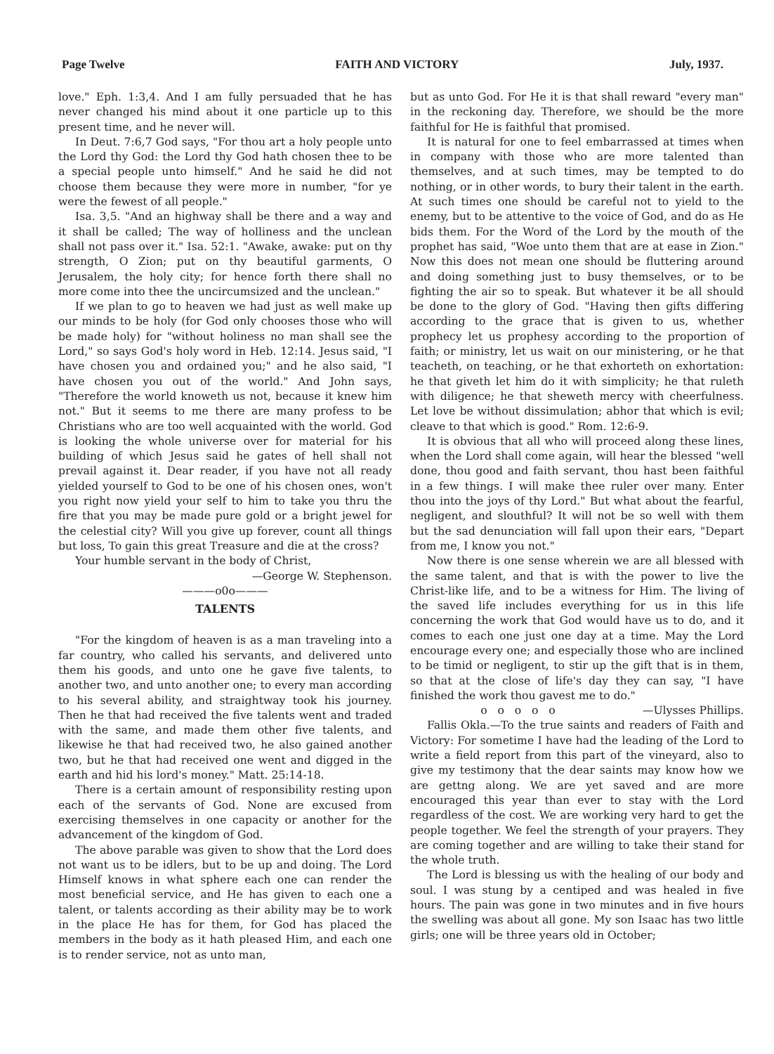Page Twelve FAITH AND VICTORY July, 1937.
love." Eph. 1:3,4. And I am fully persuaded that he has never changed his mind about it one particle up to this present time, and he never will.
In Deut. 7:6,7 God says, "For thou art a holy people unto the Lord thy God: the Lord thy God hath chosen thee to be a special people unto himself." And he said he did not choose them because they were more in number, "for ye were the fewest of all people."
Isa. 3,5. "And an highway shall be there and a way and it shall be called; The way of holliness and the unclean shall not pass over it." Isa. 52:1. "Awake, awake: put on thy strength, O Zion; put on thy beautiful garments, O Jerusalem, the holy city; for hence forth there shall no more come into thee the uncircumsized and the unclean."
If we plan to go to heaven we had just as well make up our minds to be holy (for God only chooses those who will be made holy) for "without holiness no man shall see the Lord," so says God's holy word in Heb. 12:14. Jesus said, "I have chosen you and ordained you;" and he also said, "I have chosen you out of the world." And John says, "Therefore the world knoweth us not, because it knew him not." But it seems to me there are many profess to be Christians who are too well acquainted with the world. God is looking the whole universe over for material for his building of which Jesus said he gates of hell shall not prevail against it. Dear reader, if you have not all ready yielded yourself to God to be one of his chosen ones, won't you right now yield your self to him to take you thru the fire that you may be made pure gold or a bright jewel for the celestial city? Will you give up forever, count all things but loss, To gain this great Treasure and die at the cross?
Your humble servant in the body of Christ,
—George W. Stephenson.
———o0o———
TALENTS
"For the kingdom of heaven is as a man traveling into a far country, who called his servants, and delivered unto them his goods, and unto one he gave five talents, to another two, and unto another one; to every man according to his several ability, and straightway took his journey. Then he that had received the five talents went and traded with the same, and made them other five talents, and likewise he that had received two, he also gained another two, but he that had received one went and digged in the earth and hid his lord's money." Matt. 25:14-18.
There is a certain amount of responsibility resting upon each of the servants of God. None are excused from exercising themselves in one capacity or another for the advancement of the kingdom of God.
The above parable was given to show that the Lord does not want us to be idlers, but to be up and doing. The Lord Himself knows in what sphere each one can render the most beneficial service, and He has given to each one a talent, or talents according as their ability may be to work in the place He has for them, for God has placed the members in the body as it hath pleased Him, and each one is to render service, not as unto man,
but as unto God. For He it is that shall reward "every man" in the reckoning day. Therefore, we should be the more faithful for He is faithful that promised.
It is natural for one to feel embarrassed at times when in company with those who are more talented than themselves, and at such times, may be tempted to do nothing, or in other words, to bury their talent in the earth. At such times one should be careful not to yield to the enemy, but to be attentive to the voice of God, and do as He bids them. For the Word of the Lord by the mouth of the prophet has said, "Woe unto them that are at ease in Zion." Now this does not mean one should be fluttering around and doing something just to busy themselves, or to be fighting the air so to speak. But whatever it be all should be done to the glory of God. "Having then gifts differing according to the grace that is given to us, whether prophecy let us prophesy according to the proportion of faith; or ministry, let us wait on our ministering, or he that teacheth, on teaching, or he that exhorteth on exhortation: he that giveth let him do it with simplicity; he that ruleth with diligence; he that sheweth mercy with cheerfulness. Let love be without dissimulation; abhor that which is evil; cleave to that which is good." Rom. 12:6-9.
It is obvious that all who will proceed along these lines, when the Lord shall come again, will hear the blessed "well done, thou good and faith servant, thou hast been faithful in a few things. I will make thee ruler over many. Enter thou into the joys of thy Lord." But what about the fearful, negligent, and slouthful? It will not be so well with them but the sad denunciation will fall upon their ears, "Depart from me, I know you not."
Now there is one sense wherein we are all blessed with the same talent, and that is with the power to live the Christ-like life, and to be a witness for Him. The living of the saved life includes everything for us in this life concerning the work that God would have us to do, and it comes to each one just one day at a time. May the Lord encourage every one; and especially those who are inclined to be timid or negligent, to stir up the gift that is in them, so that at the close of life's day they can say, "I have finished the work thou gavest me to do." —Ulysses Phillips.
o o o o o
Fallis Okla.—To the true saints and readers of Faith and Victory: For sometime I have had the leading of the Lord to write a field report from this part of the vineyard, also to give my testimony that the dear saints may know how we are gettng along. We are yet saved and are more encouraged this year than ever to stay with the Lord regardless of the cost. We are working very hard to get the people together. We feel the strength of your prayers. They are coming together and are willing to take their stand for the whole truth.
The Lord is blessing us with the healing of our body and soul. I was stung by a centiped and was healed in five hours. The pain was gone in two minutes and in five hours the swelling was about all gone. My son Isaac has two little girls; one will be three years old in October;